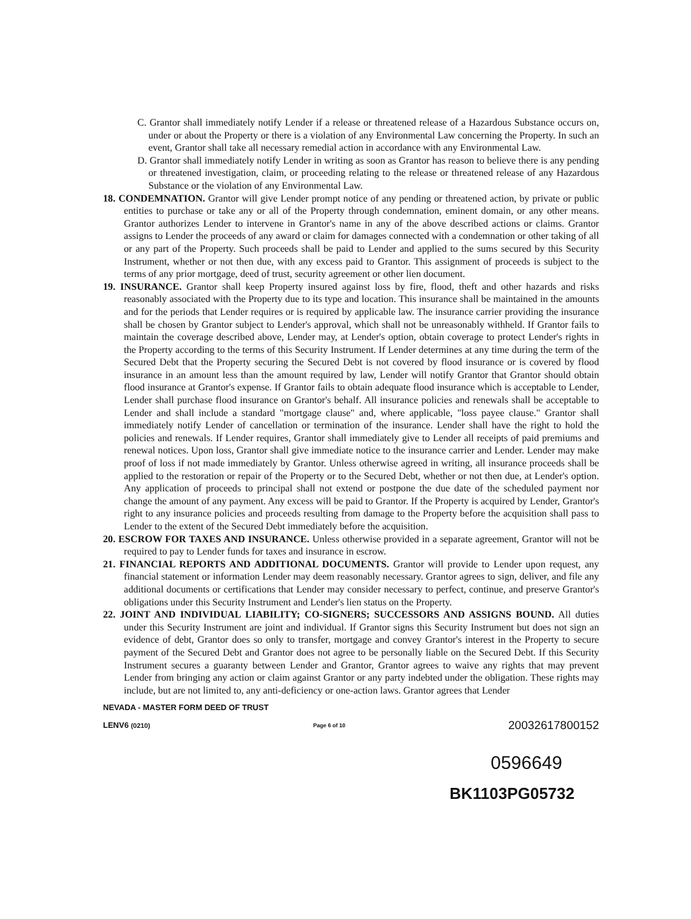C. Grantor shall immediately notify Lender if a release or threatened release of a Hazardous Substance occurs on, under or about the Property or there is a violation of any Environmental Law concerning the Property. In such an event, Grantor shall take all necessary remedial action in accordance with any Environmental Law.
D. Grantor shall immediately notify Lender in writing as soon as Grantor has reason to believe there is any pending or threatened investigation, claim, or proceeding relating to the release or threatened release of any Hazardous Substance or the violation of any Environmental Law.
18. CONDEMNATION. Grantor will give Lender prompt notice of any pending or threatened action, by private or public entities to purchase or take any or all of the Property through condemnation, eminent domain, or any other means. Grantor authorizes Lender to intervene in Grantor's name in any of the above described actions or claims. Grantor assigns to Lender the proceeds of any award or claim for damages connected with a condemnation or other taking of all or any part of the Property. Such proceeds shall be paid to Lender and applied to the sums secured by this Security Instrument, whether or not then due, with any excess paid to Grantor. This assignment of proceeds is subject to the terms of any prior mortgage, deed of trust, security agreement or other lien document.
19. INSURANCE. Grantor shall keep Property insured against loss by fire, flood, theft and other hazards and risks reasonably associated with the Property due to its type and location. This insurance shall be maintained in the amounts and for the periods that Lender requires or is required by applicable law. The insurance carrier providing the insurance shall be chosen by Grantor subject to Lender's approval, which shall not be unreasonably withheld. If Grantor fails to maintain the coverage described above, Lender may, at Lender's option, obtain coverage to protect Lender's rights in the Property according to the terms of this Security Instrument. If Lender determines at any time during the term of the Secured Debt that the Property securing the Secured Debt is not covered by flood insurance or is covered by flood insurance in an amount less than the amount required by law, Lender will notify Grantor that Grantor should obtain flood insurance at Grantor's expense. If Grantor fails to obtain adequate flood insurance which is acceptable to Lender, Lender shall purchase flood insurance on Grantor's behalf. All insurance policies and renewals shall be acceptable to Lender and shall include a standard "mortgage clause" and, where applicable, "loss payee clause." Grantor shall immediately notify Lender of cancellation or termination of the insurance. Lender shall have the right to hold the policies and renewals. If Lender requires, Grantor shall immediately give to Lender all receipts of paid premiums and renewal notices. Upon loss, Grantor shall give immediate notice to the insurance carrier and Lender. Lender may make proof of loss if not made immediately by Grantor. Unless otherwise agreed in writing, all insurance proceeds shall be applied to the restoration or repair of the Property or to the Secured Debt, whether or not then due, at Lender's option. Any application of proceeds to principal shall not extend or postpone the due date of the scheduled payment nor change the amount of any payment. Any excess will be paid to Grantor. If the Property is acquired by Lender, Grantor's right to any insurance policies and proceeds resulting from damage to the Property before the acquisition shall pass to Lender to the extent of the Secured Debt immediately before the acquisition.
20. ESCROW FOR TAXES AND INSURANCE. Unless otherwise provided in a separate agreement, Grantor will not be required to pay to Lender funds for taxes and insurance in escrow.
21. FINANCIAL REPORTS AND ADDITIONAL DOCUMENTS. Grantor will provide to Lender upon request, any financial statement or information Lender may deem reasonably necessary. Grantor agrees to sign, deliver, and file any additional documents or certifications that Lender may consider necessary to perfect, continue, and preserve Grantor's obligations under this Security Instrument and Lender's lien status on the Property.
22. JOINT AND INDIVIDUAL LIABILITY; CO-SIGNERS; SUCCESSORS AND ASSIGNS BOUND. All duties under this Security Instrument are joint and individual. If Grantor signs this Security Instrument but does not sign an evidence of debt, Grantor does so only to transfer, mortgage and convey Grantor's interest in the Property to secure payment of the Secured Debt and Grantor does not agree to be personally liable on the Secured Debt. If this Security Instrument secures a guaranty between Lender and Grantor, Grantor agrees to waive any rights that may prevent Lender from bringing any action or claim against Grantor or any party indebted under the obligation. These rights may include, but are not limited to, any anti-deficiency or one-action laws. Grantor agrees that Lender
NEVADA - MASTER FORM DEED OF TRUST
LENV6 (0210) Page 6 of 10 20032617800152
0596649
BK1103PG05732